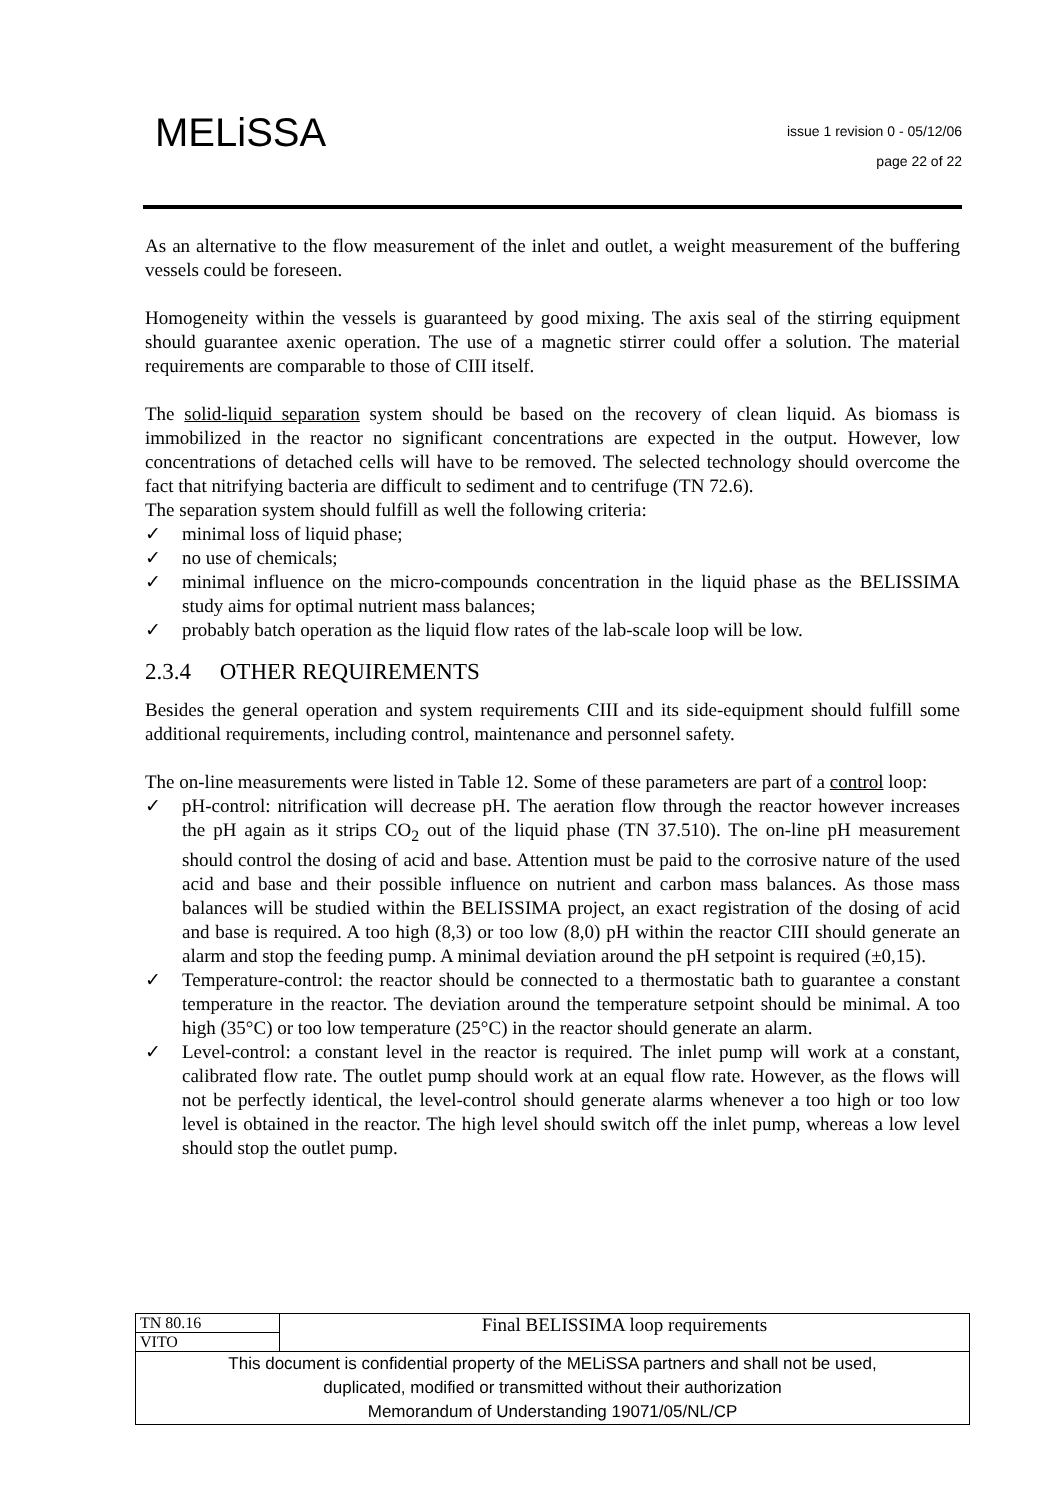MELiSSA
issue 1 revision 0 - 05/12/06
page 22 of 22
As an alternative to the flow measurement of the inlet and outlet, a weight measurement of the buffering vessels could be foreseen.
Homogeneity within the vessels is guaranteed by good mixing. The axis seal of the stirring equipment should guarantee axenic operation. The use of a magnetic stirrer could offer a solution. The material requirements are comparable to those of CIII itself.
The solid-liquid separation system should be based on the recovery of clean liquid. As biomass is immobilized in the reactor no significant concentrations are expected in the output. However, low concentrations of detached cells will have to be removed. The selected technology should overcome the fact that nitrifying bacteria are difficult to sediment and to centrifuge (TN 72.6).
The separation system should fulfill as well the following criteria:
✓ minimal loss of liquid phase;
✓ no use of chemicals;
✓ minimal influence on the micro-compounds concentration in the liquid phase as the BELISSIMA study aims for optimal nutrient mass balances;
✓ probably batch operation as the liquid flow rates of the lab-scale loop will be low.
2.3.4 OTHER REQUIREMENTS
Besides the general operation and system requirements CIII and its side-equipment should fulfill some additional requirements, including control, maintenance and personnel safety.
The on-line measurements were listed in Table 12. Some of these parameters are part of a control loop:
✓ pH-control: nitrification will decrease pH. The aeration flow through the reactor however increases the pH again as it strips CO<sub>2</sub> out of the liquid phase (TN 37.510). The on-line pH measurement should control the dosing of acid and base. Attention must be paid to the corrosive nature of the used acid and base and their possible influence on nutrient and carbon mass balances. As those mass balances will be studied within the BELISSIMA project, an exact registration of the dosing of acid and base is required. A too high (8,3) or too low (8,0) pH within the reactor CIII should generate an alarm and stop the feeding pump. A minimal deviation around the pH setpoint is required (±0,15).
✓ Temperature-control: the reactor should be connected to a thermostatic bath to guarantee a constant temperature in the reactor. The deviation around the temperature setpoint should be minimal. A too high (35°C) or too low temperature (25°C) in the reactor should generate an alarm.
✓ Level-control: a constant level in the reactor is required. The inlet pump will work at a constant, calibrated flow rate. The outlet pump should work at an equal flow rate. However, as the flows will not be perfectly identical, the level-control should generate alarms whenever a too high or too low level is obtained in the reactor. The high level should switch off the inlet pump, whereas a low level should stop the outlet pump.
| TN 80.16 | Final BELISSIMA loop requirements |
| VITO | |
| This document is confidential property of the MELiSSA partners and shall not be used, duplicated, modified or transmitted without their authorization Memorandum of Understanding 19071/05/NL/CP | |